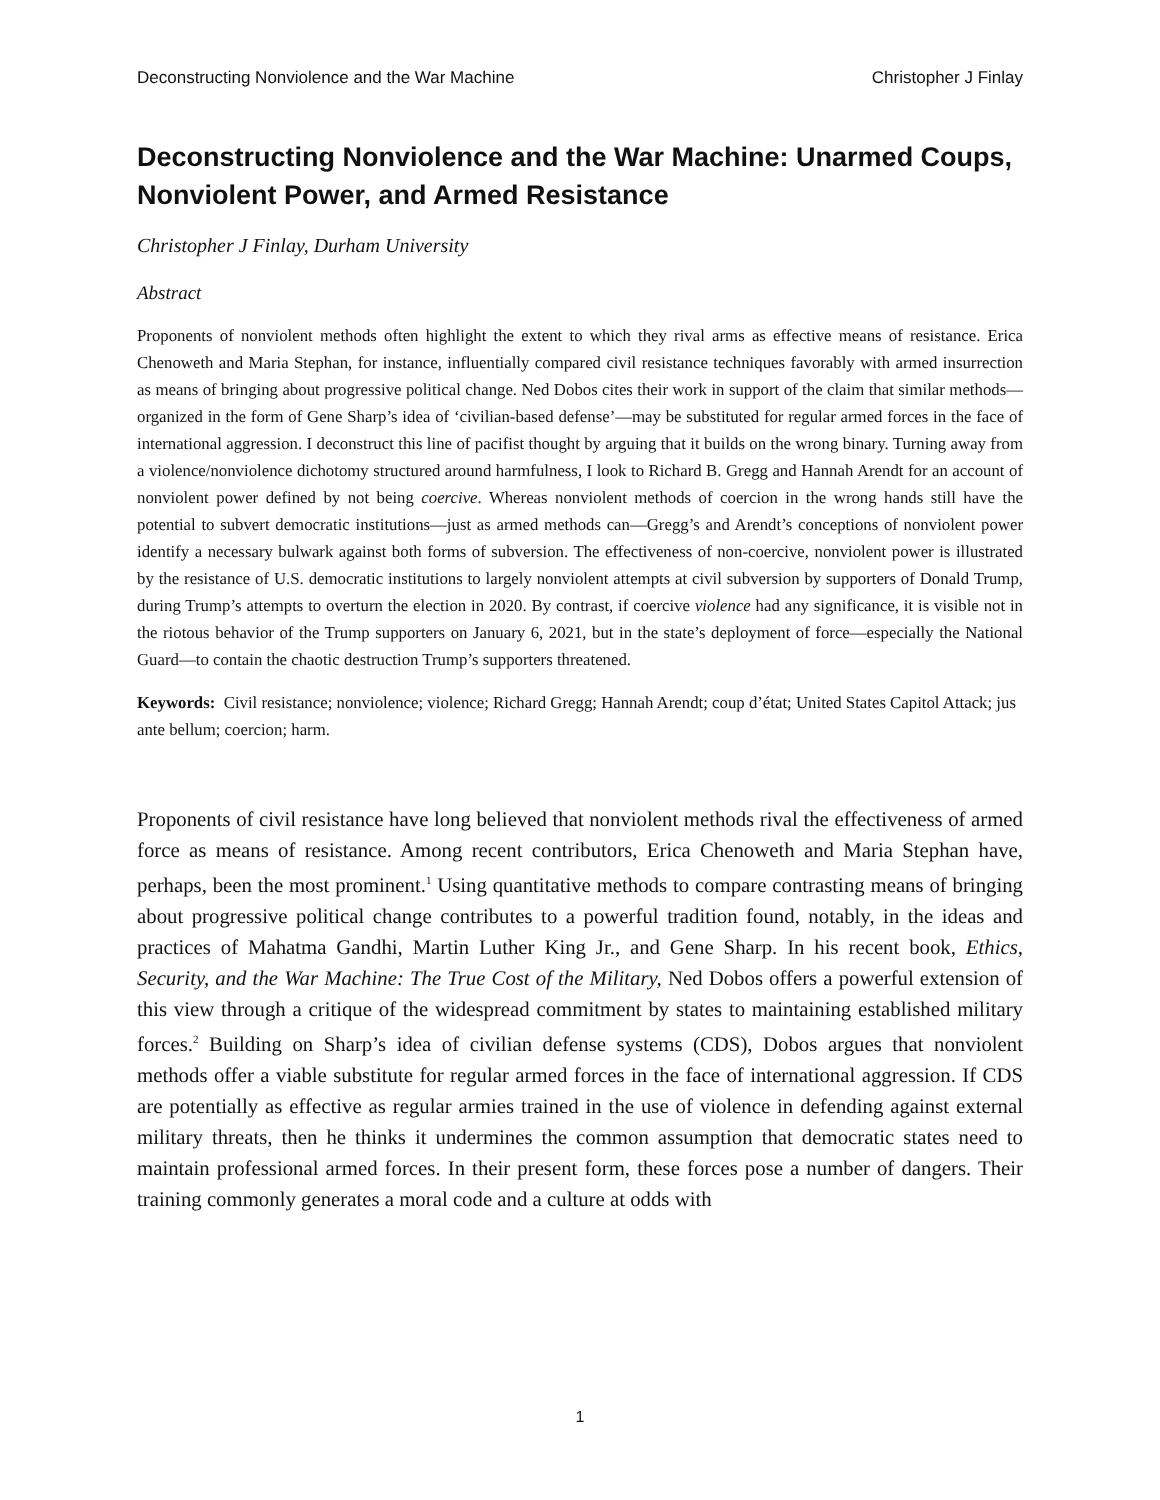Deconstructing Nonviolence and the War Machine Christopher J Finlay
Deconstructing Nonviolence and the War Machine: Unarmed Coups, Nonviolent Power, and Armed Resistance
Christopher J Finlay, Durham University
Abstract
Proponents of nonviolent methods often highlight the extent to which they rival arms as effective means of resistance. Erica Chenoweth and Maria Stephan, for instance, influentially compared civil resistance techniques favorably with armed insurrection as means of bringing about progressive political change. Ned Dobos cites their work in support of the claim that similar methods—organized in the form of Gene Sharp’s idea of ‘civilian-based defense’—may be substituted for regular armed forces in the face of international aggression. I deconstruct this line of pacifist thought by arguing that it builds on the wrong binary. Turning away from a violence/nonviolence dichotomy structured around harmfulness, I look to Richard B. Gregg and Hannah Arendt for an account of nonviolent power defined by not being coercive. Whereas nonviolent methods of coercion in the wrong hands still have the potential to subvert democratic institutions—just as armed methods can—Gregg’s and Arendt’s conceptions of nonviolent power identify a necessary bulwark against both forms of subversion. The effectiveness of non-coercive, nonviolent power is illustrated by the resistance of U.S. democratic institutions to largely nonviolent attempts at civil subversion by supporters of Donald Trump, during Trump’s attempts to overturn the election in 2020. By contrast, if coercive violence had any significance, it is visible not in the riotous behavior of the Trump supporters on January 6, 2021, but in the state’s deployment of force—especially the National Guard—to contain the chaotic destruction Trump’s supporters threatened.
Keywords: Civil resistance; nonviolence; violence; Richard Gregg; Hannah Arendt; coup d’état; United States Capitol Attack; jus ante bellum; coercion; harm.
Proponents of civil resistance have long believed that nonviolent methods rival the effectiveness of armed force as means of resistance. Among recent contributors, Erica Chenoweth and Maria Stephan have, perhaps, been the most prominent.<sup>1</sup> Using quantitative methods to compare contrasting means of bringing about progressive political change contributes to a powerful tradition found, notably, in the ideas and practices of Mahatma Gandhi, Martin Luther King Jr., and Gene Sharp. In his recent book, Ethics, Security, and the War Machine: The True Cost of the Military, Ned Dobos offers a powerful extension of this view through a critique of the widespread commitment by states to maintaining established military forces.<sup>2</sup> Building on Sharp’s idea of civilian defense systems (CDS), Dobos argues that nonviolent methods offer a viable substitute for regular armed forces in the face of international aggression. If CDS are potentially as effective as regular armies trained in the use of violence in defending against external military threats, then he thinks it undermines the common assumption that democratic states need to maintain professional armed forces. In their present form, these forces pose a number of dangers. Their training commonly generates a moral code and a culture at odds with
1